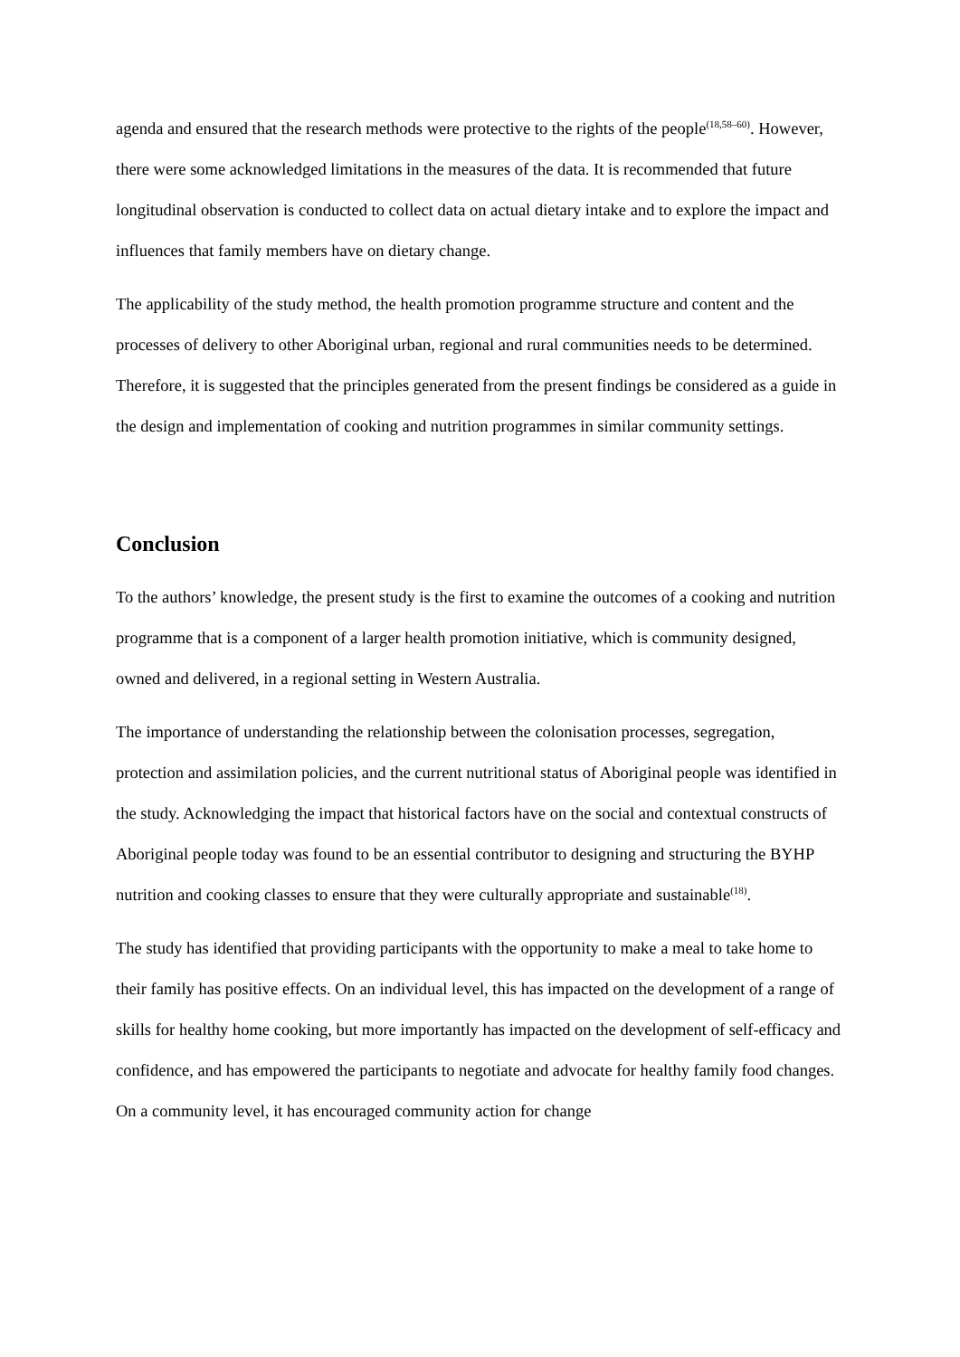agenda and ensured that the research methods were protective to the rights of the people<sup>(18,58–60)</sup>. However, there were some acknowledged limitations in the measures of the data. It is recommended that future longitudinal observation is conducted to collect data on actual dietary intake and to explore the impact and influences that family members have on dietary change.
The applicability of the study method, the health promotion programme structure and content and the processes of delivery to other Aboriginal urban, regional and rural communities needs to be determined. Therefore, it is suggested that the principles generated from the present findings be considered as a guide in the design and implementation of cooking and nutrition programmes in similar community settings.
Conclusion
To the authors’ knowledge, the present study is the first to examine the outcomes of a cooking and nutrition programme that is a component of a larger health promotion initiative, which is community designed, owned and delivered, in a regional setting in Western Australia.
The importance of understanding the relationship between the colonisation processes, segregation, protection and assimilation policies, and the current nutritional status of Aboriginal people was identified in the study. Acknowledging the impact that historical factors have on the social and contextual constructs of Aboriginal people today was found to be an essential contributor to designing and structuring the BYHP nutrition and cooking classes to ensure that they were culturally appropriate and sustainable<sup>(18)</sup>.
The study has identified that providing participants with the opportunity to make a meal to take home to their family has positive effects. On an individual level, this has impacted on the development of a range of skills for healthy home cooking, but more importantly has impacted on the development of self-efficacy and confidence, and has empowered the participants to negotiate and advocate for healthy family food changes. On a community level, it has encouraged community action for change